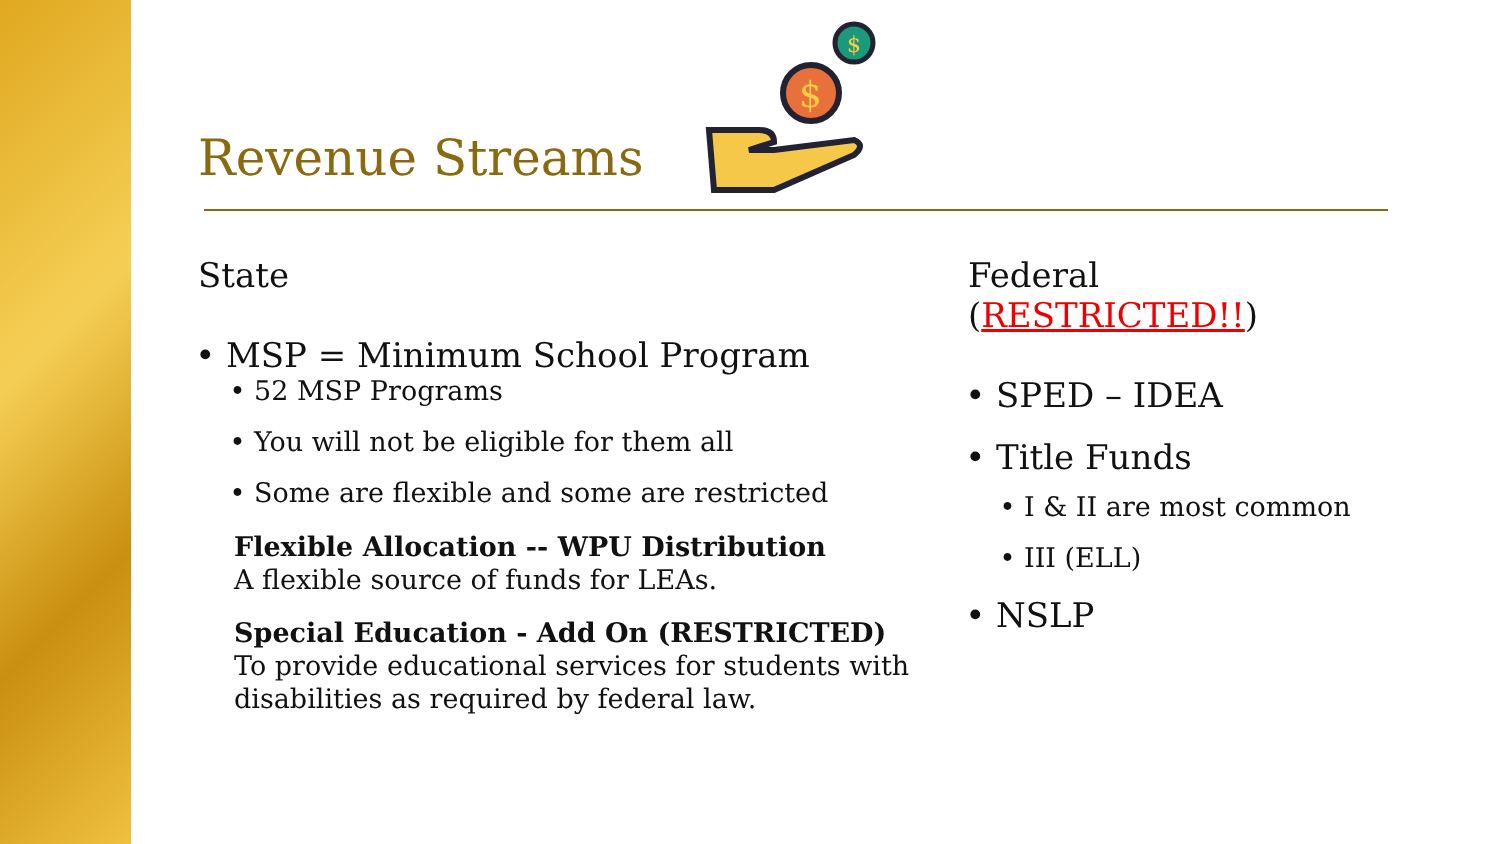Revenue Streams
$
$
State
MSP = Minimum School Program
52 MSP Programs
You will not be eligible for them all
Some are flexible and some are restricted
Flexible Allocation -- WPU Distribution
A flexible source of funds for LEAs.
Special Education - Add On (RESTRICTED)
To provide educational services for students with disabilities as required by federal law.
Federal (RESTRICTED!!)
SPED – IDEA
Title Funds
I & II are most common
III (ELL)
NSLP